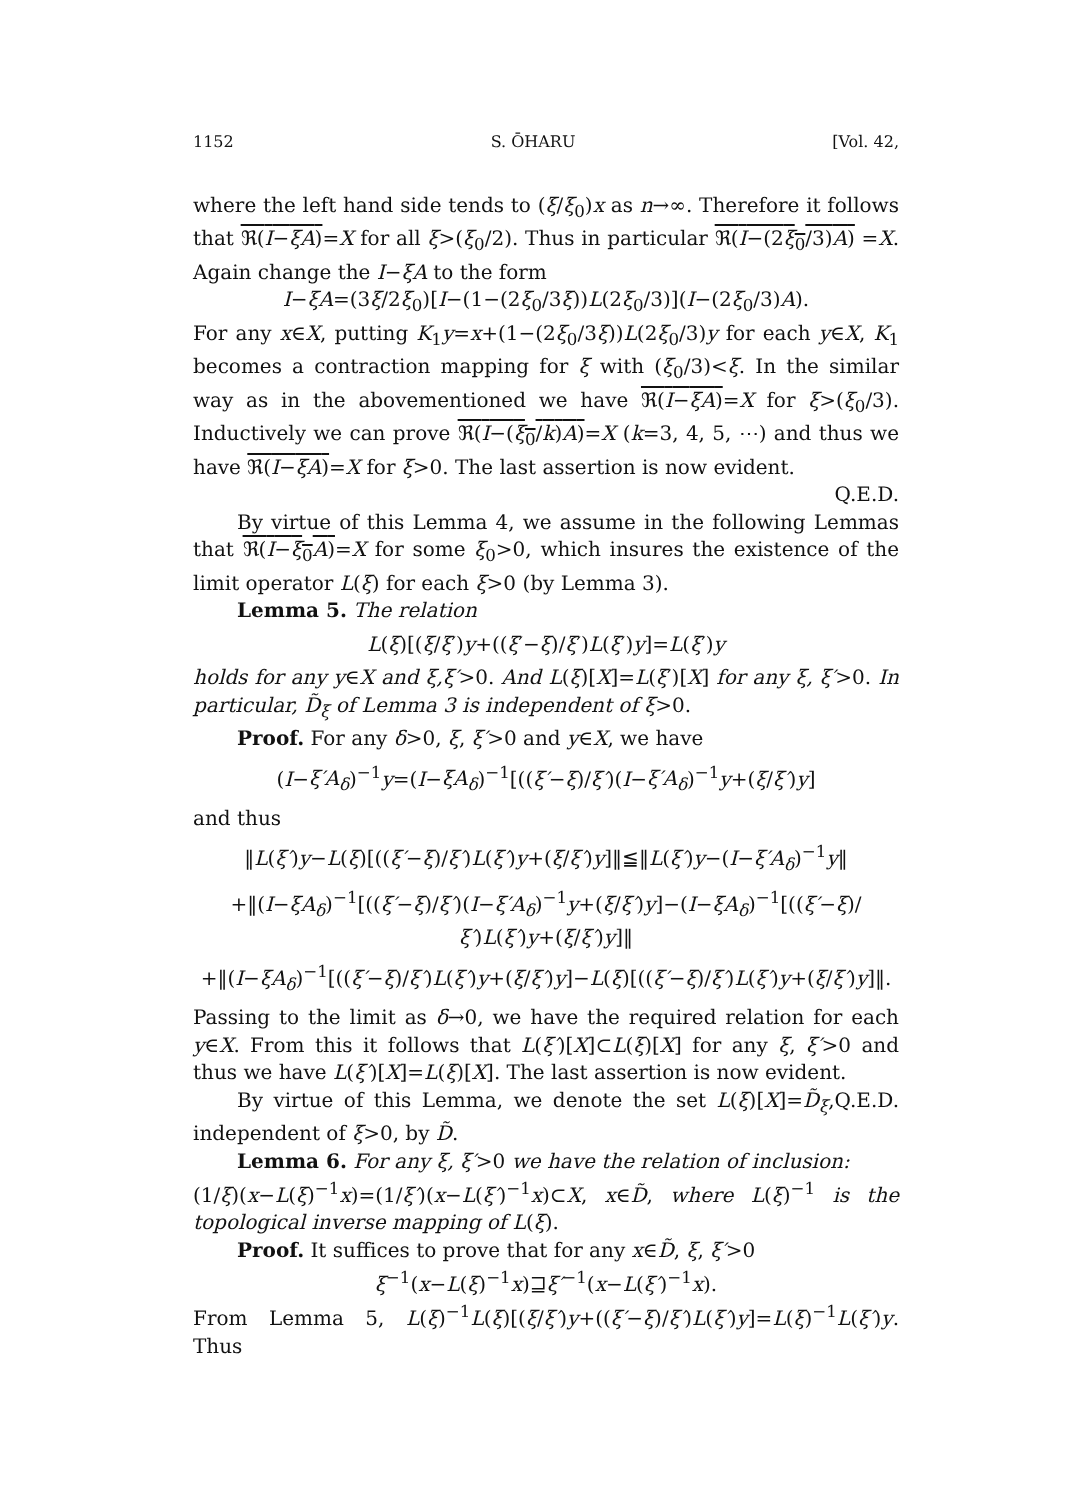1152 S. ŌHARU [Vol. 42,
where the left hand side tends to (ξ/ξ<sub>0</sub>)x as n→∞. Therefore it follows that ℜ(I−ξA)=X for all ξ>(ξ<sub>0</sub>/2). Thus in particular ℜ(I−(2ξ<sub>0</sub>/3)A) =X. Again change the I−ξA to the form
I−ξA=(3ξ/2ξ<sub>0</sub>)[I−(1−(2ξ<sub>0</sub>/3ξ))L(2ξ<sub>0</sub>/3)](I−(2ξ<sub>0</sub>/3)A).
For any x∈X, putting K<sub>1</sub>y=x+(1−(2ξ<sub>0</sub>/3ξ))L(2ξ<sub>0</sub>/3)y for each y∈X, K<sub>1</sub> becomes a contraction mapping for ξ with (ξ<sub>0</sub>/3)<ξ. In the similar way as in the abovementioned we have ℜ(I−ξA)=X for ξ>(ξ<sub>0</sub>/3). Inductively we can prove ℜ(I−(ξ<sub>0</sub>/k)A)=X (k=3, 4, 5, ⋯) and thus we have ℜ(I−ξA)=X for ξ>0. The last assertion is now evident.
Q.E.D.
By virtue of this Lemma 4, we assume in the following Lemmas that ℜ(I−ξ<sub>0</sub>A)=X for some ξ<sub>0</sub>>0, which insures the existence of the limit operator L(ξ) for each ξ>0 (by Lemma 3).
Lemma 5. The relation
L(ξ)[(ξ/ξ′)y+((ξ′−ξ)/ξ′)L(ξ′)y]=L(ξ′)y
holds for any y∈X and ξ,ξ′>0. And L(ξ)[X]=L(ξ′)[X] for any ξ, ξ′>0. In particular, D̃<sub>ξ</sub> of Lemma 3 is independent of ξ>0.
Proof. For any δ>0, ξ, ξ′>0 and y∈X, we have
(I−ξ′A<sub>δ</sub>)<sup>−1</sup>y=(I−ξA<sub>δ</sub>)<sup>−1</sup>[((ξ′−ξ)/ξ′)(I−ξ′A<sub>δ</sub>)<sup>−1</sup>y+(ξ/ξ′)y]
and thus
‖L(ξ′)y−L(ξ)[((ξ′−ξ)/ξ′)L(ξ′)y+(ξ/ξ′)y]‖≦‖L(ξ′)y−(I−ξ′A<sub>δ</sub>)<sup>−1</sup>y‖
+‖(I−ξA<sub>δ</sub>)<sup>−1</sup>[((ξ′−ξ)/ξ′)(I−ξ′A<sub>δ</sub>)<sup>−1</sup>y+(ξ/ξ′)y]−(I−ξA<sub>δ</sub>)<sup>−1</sup>[((ξ′−ξ)/ξ′)L(ξ′)y+(ξ/ξ′)y]‖
+‖(I−ξA<sub>δ</sub>)<sup>−1</sup>[((ξ′−ξ)/ξ′)L(ξ′)y+(ξ/ξ′)y]−L(ξ)[((ξ′−ξ)/ξ′)L(ξ′)y+(ξ/ξ′)y]‖.
Passing to the limit as δ→0, we have the required relation for each y∈X. From this it follows that L(ξ′)[X]⊂L(ξ)[X] for any ξ, ξ′>0 and thus we have L(ξ′)[X]=L(ξ)[X]. The last assertion is now evident. Q.E.D.
By virtue of this Lemma, we denote the set L(ξ)[X]=D̃<sub>ξ</sub>, independent of ξ>0, by D̃.
Lemma 6. For any ξ, ξ′>0 we have the relation of inclusion:
(1/ξ)(x−L(ξ)<sup>−1</sup>x)=(1/ξ′)(x−L(ξ′)<sup>−1</sup>x)⊂X, x∈D̃, where L(ξ)<sup>−1</sup> is the topological inverse mapping of L(ξ).
Proof. It suffices to prove that for any x∈D̃, ξ, ξ′>0
ξ<sup>−1</sup>(x−L(ξ)<sup>−1</sup>x)⊒ξ′<sup>−1</sup>(x−L(ξ′)<sup>−1</sup>x).
From Lemma 5, L(ξ)<sup>−1</sup>L(ξ)[(ξ/ξ′)y+((ξ′−ξ)/ξ′)L(ξ′)y]=L(ξ)<sup>−1</sup>L(ξ′)y. Thus